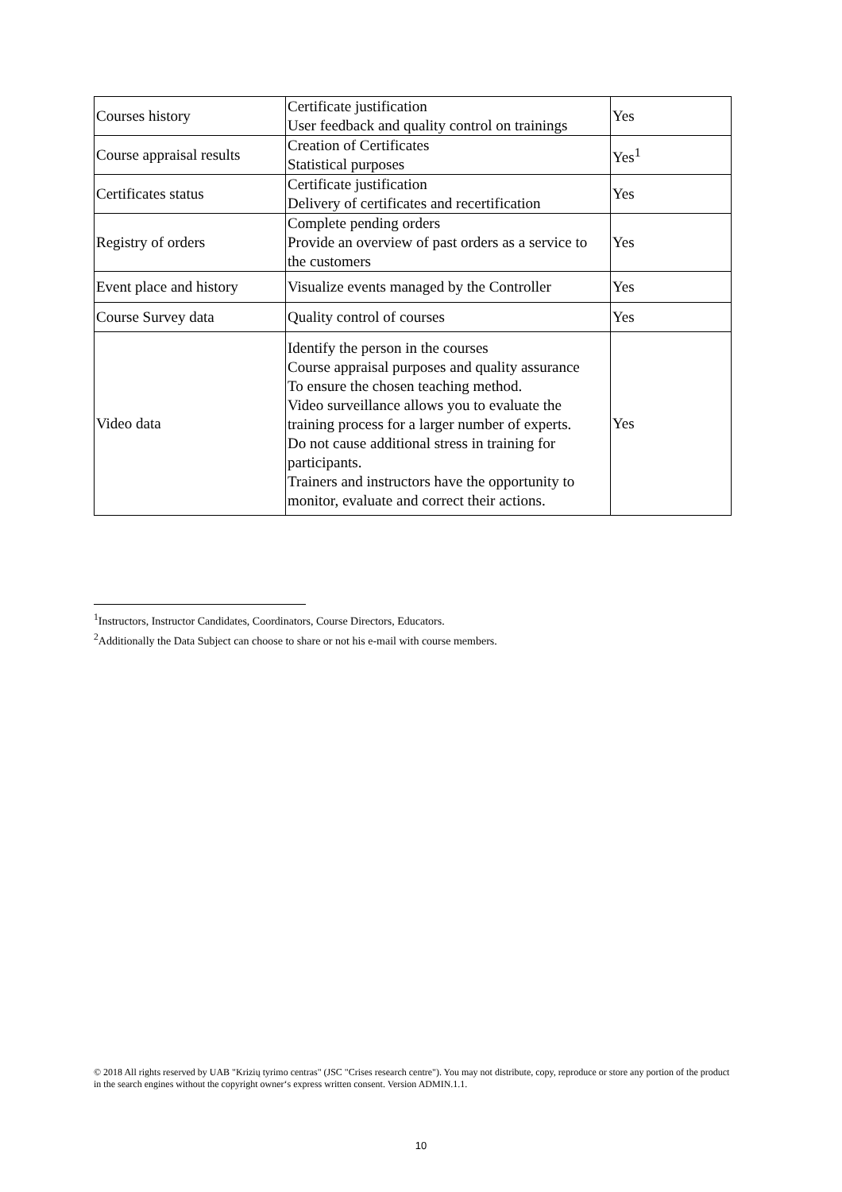| Courses history | Certificate justification User feedback and quality control on trainings | Yes |
| Course appraisal results | Creation of Certificates Statistical purposes | Yes<sup>1</sup> |
| Certificates status | Certificate justification Delivery of certificates and recertification | Yes |
| Registry of orders | Complete pending orders Provide an overview of past orders as a service to the customers | Yes |
| Event place and history | Visualize events managed by the Controller | Yes |
| Course Survey data | Quality control of courses | Yes |
| Video data | Identify the person in the courses Course appraisal purposes and quality assurance To ensure the chosen teaching method. Video surveillance allows you to evaluate the training process for a larger number of experts. Do not cause additional stress in training for participants. Trainers and instructors have the opportunity to monitor, evaluate and correct their actions. | Yes |
<sup>1</sup> Instructors, Instructor Candidates, Coordinators, Course Directors, Educators.
<sup>2</sup> Additionally the Data Subject can choose to share or not his e-mail with course members.
© 2018 All rights reserved by UAB "Krizių tyrimo centras" (JSC "Crises research centre"). You may not distribute, copy, reproduce or store any portion of the product in the search engines without the copyright owner‘s express written consent. Version ADMIN.1.1.
10